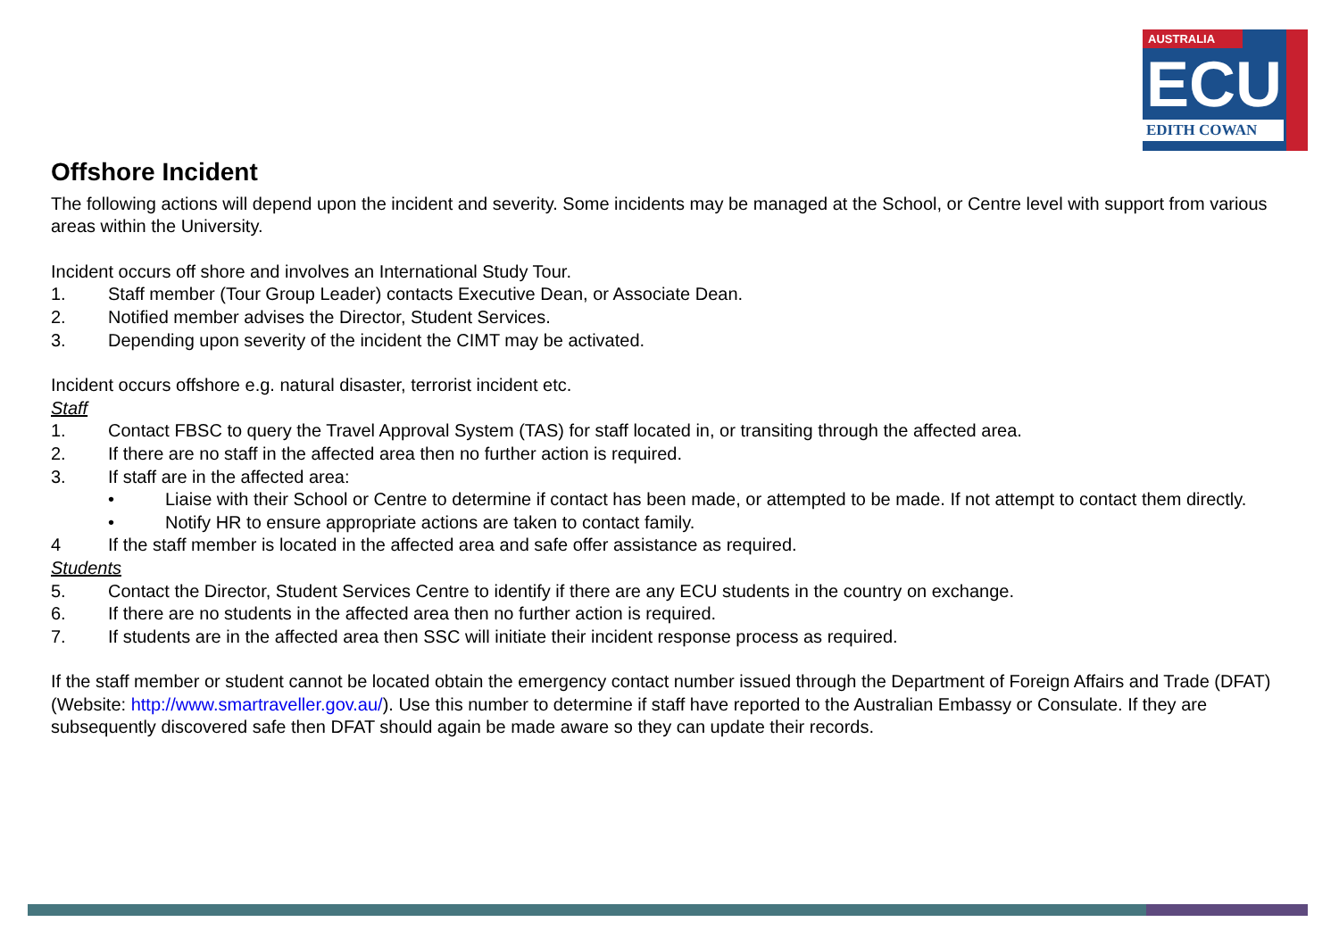AUSTRALIA
ECU
EDITH COWAN
Offshore Incident
The following actions will depend upon the incident and severity. Some incidents may be managed at the School, or Centre level with support from various areas within the University.
Incident occurs off shore and involves an International Study Tour.
1. Staff member (Tour Group Leader) contacts Executive Dean, or Associate Dean.
2. Notified member advises the Director, Student Services.
3. Depending upon severity of the incident the CIMT may be activated.
Incident occurs offshore e.g. natural disaster, terrorist incident etc.
Staff
1. Contact FBSC to query the Travel Approval System (TAS) for staff located in, or transiting through the affected area.
2. If there are no staff in the affected area then no further action is required.
3. If staff are in the affected area:
• Liaise with their School or Centre to determine if contact has been made, or attempted to be made. If not attempt to contact them directly.
• Notify HR to ensure appropriate actions are taken to contact family.
4 If the staff member is located in the affected area and safe offer assistance as required.
Students
5. Contact the Director, Student Services Centre to identify if there are any ECU students in the country on exchange.
6. If there are no students in the affected area then no further action is required.
7. If students are in the affected area then SSC will initiate their incident response process as required.
If the staff member or student cannot be located obtain the emergency contact number issued through the Department of Foreign Affairs and Trade (DFAT) (Website: http://www.smartraveller.gov.au/). Use this number to determine if staff have reported to the Australian Embassy or Consulate. If they are subsequently discovered safe then DFAT should again be made aware so they can update their records.